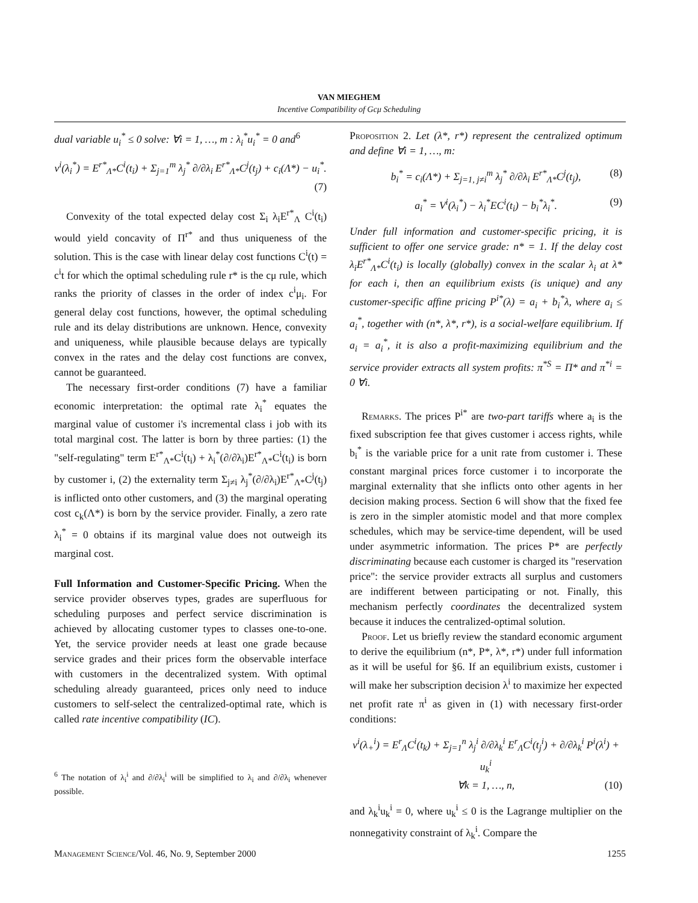VAN MIEGHEM
Incentive Compatibility of Gcμ Scheduling
dual variable u<sub>i</sub><sup>*</sup> ≤ 0 solve: ∀i = 1, …, m : λ<sub>i</sub><sup>*</sup>u<sub>i</sub><sup>*</sup> = 0 and<sup>6</sup>
v<sup>i</sup>(λ<sub>i</sub><sup>*</sup>) = E<sup>r*</sup><sub>Λ*</sub>C<sup>i</sup>(t<sub>i</sub>) + Σ<sub>j=1</sub><sup>m</sup> λ<sub>j</sub><sup>*</sup> ∂/∂λ<sub>i</sub> E<sup>r*</sup><sub>Λ*</sub>C<sup>j</sup>(t<sub>j</sub>) + c<sub>i</sub>(Λ*) − u<sub>i</sub><sup>*</sup>.
(7)
Convexity of the total expected delay cost Σ<sub>i</sub> λ<sub>i</sub>E<sup>r*</sup><sub>Λ</sub> C<sup>i</sup>(t<sub>i</sub>) would yield concavity of Π<sup>r*</sup> and thus uniqueness of the solution. This is the case with linear delay cost functions C<sup>i</sup>(t) = c<sup>i</sup>t for which the optimal scheduling rule r* is the cμ rule, which ranks the priority of classes in the order of index c<sup>i</sup>μ<sub>i</sub>. For general delay cost functions, however, the optimal scheduling rule and its delay distributions are unknown. Hence, convexity and uniqueness, while plausible because delays are typically convex in the rates and the delay cost functions are convex, cannot be guaranteed.
The necessary first-order conditions (7) have a familiar economic interpretation: the optimal rate λ<sub>i</sub><sup>*</sup> equates the marginal value of customer i's incremental class i job with its total marginal cost. The latter is born by three parties: (1) the "self-regulating" term E<sup>r*</sup><sub>Λ*</sub>C<sup>i</sup>(t<sub>i</sub>) + λ<sub>i</sub><sup>*</sup>(∂/∂λ<sub>i</sub>)E<sup>r*</sup><sub>Λ*</sub>C<sup>i</sup>(t<sub>i</sub>) is born by customer i, (2) the externality term Σ<sub>j≠i</sub> λ<sub>j</sub><sup>*</sup>(∂/∂λ<sub>i</sub>)E<sup>r*</sup><sub>Λ*</sub>C<sup>j</sup>(t<sub>j</sub>) is inflicted onto other customers, and (3) the marginal operating cost c<sub>k</sub>(Λ*) is born by the service provider. Finally, a zero rate λ<sub>i</sub><sup>*</sup> = 0 obtains if its marginal value does not outweigh its marginal cost.
Full Information and Customer-Specific Pricing. When the service provider observes types, grades are superfluous for scheduling purposes and perfect service discrimination is achieved by allocating customer types to classes one-to-one. Yet, the service provider needs at least one grade because service grades and their prices form the observable interface with customers in the decentralized system. With optimal scheduling already guaranteed, prices only need to induce customers to self-select the centralized-optimal rate, which is called rate incentive compatibility (IC).
<sup>6</sup> The notation of λ<sub>i</sub><sup>i</sup> and ∂/∂λ<sub>i</sub><sup>i</sup> will be simplified to λ<sub>i</sub> and ∂/∂λ<sub>i</sub> whenever possible.
Proposition 2. Let (λ*, r*) represent the centralized optimum and define ∀i = 1, …, m:
b<sub>i</sub><sup>*</sup> = c<sub>i</sub>(Λ*) + Σ<sub>j=1, j≠i</sub><sup>m</sup> λ<sub>j</sub><sup>*</sup> ∂/∂λ<sub>i</sub> E<sup>r*</sup><sub>Λ*</sub>C<sup>j</sup>(t<sub>j</sub>), (8)
a<sub>i</sub><sup>*</sup> = V<sup>i</sup>(λ<sub>i</sub><sup>*</sup>) − λ<sub>i</sub><sup>*</sup>EC<sup>i</sup>(t<sub>i</sub>) − b<sub>i</sub><sup>*</sup>λ<sub>i</sub><sup>*</sup>. (9)
Under full information and customer-specific pricing, it is sufficient to offer one service grade: n* = 1. If the delay cost λ<sub>i</sub>E<sup>r*</sup><sub>Λ*</sub>C<sup>i</sup>(t<sub>i</sub>) is locally (globally) convex in the scalar λ<sub>i</sub> at λ* for each i, then an equilibrium exists (is unique) and any customer-specific affine pricing P<sup>i*</sup>(λ) = a<sub>i</sub> + b<sub>i</sub><sup>*</sup>λ, where a<sub>i</sub> ≤ a<sub>i</sub><sup>*</sup>, together with (n*, λ*, r*), is a social-welfare equilibrium. If a<sub>i</sub> = a<sub>i</sub><sup>*</sup>, it is also a profit-maximizing equilibrium and the service provider extracts all system profits: π<sup>*S</sup> = Π* and π<sup>*i</sup> = 0 ∀i.
Remarks. The prices P<sup>i*</sup> are two-part tariffs where a<sub>i</sub> is the fixed subscription fee that gives customer i access rights, while b<sub>i</sub><sup>*</sup> is the variable price for a unit rate from customer i. These constant marginal prices force customer i to incorporate the marginal externality that she inflicts onto other agents in her decision making process. Section 6 will show that the fixed fee is zero in the simpler atomistic model and that more complex schedules, which may be service-time dependent, will be used under asymmetric information. The prices P* are perfectly discriminating because each customer is charged its "reservation price": the service provider extracts all surplus and customers are indifferent between participating or not. Finally, this mechanism perfectly coordinates the decentralized system because it induces the centralized-optimal solution.
Proof. Let us briefly review the standard economic argument to derive the equilibrium (n*, P*, λ*, r*) under full information as it will be useful for §6. If an equilibrium exists, customer i will make her subscription decision λ<sup>i</sup> to maximize her expected net profit rate π<sup>i</sup> as given in (1) with necessary first-order conditions:
v<sup>i</sup>(λ<sub>+</sub><sup>i</sup>) = E<sup>r</sup><sub>Λ</sub>C<sup>i</sup>(t<sub>k</sub>) + Σ<sub>j=1</sub><sup>n</sup> λ<sub>j</sub><sup>i</sup> ∂/∂λ<sub>k</sub><sup>i</sup> E<sup>r</sup><sub>Λ</sub>C<sup>i</sup>(t<sub>j</sub><sup>i</sup>) + ∂/∂λ<sub>k</sub><sup>i</sup> P<sup>i</sup>(λ<sup>i</sup>) + u<sub>k</sub><sup>i</sup>
∀k = 1, …, n, (10)
and λ<sub>k</sub><sup>i</sup>u<sub>k</sub><sup>i</sup> = 0, where u<sub>k</sub><sup>i</sup> ≤ 0 is the Lagrange multiplier on the nonnegativity constraint of λ<sub>k</sub><sup>i</sup>. Compare the
Management Science/Vol. 46, No. 9, September 2000 1255